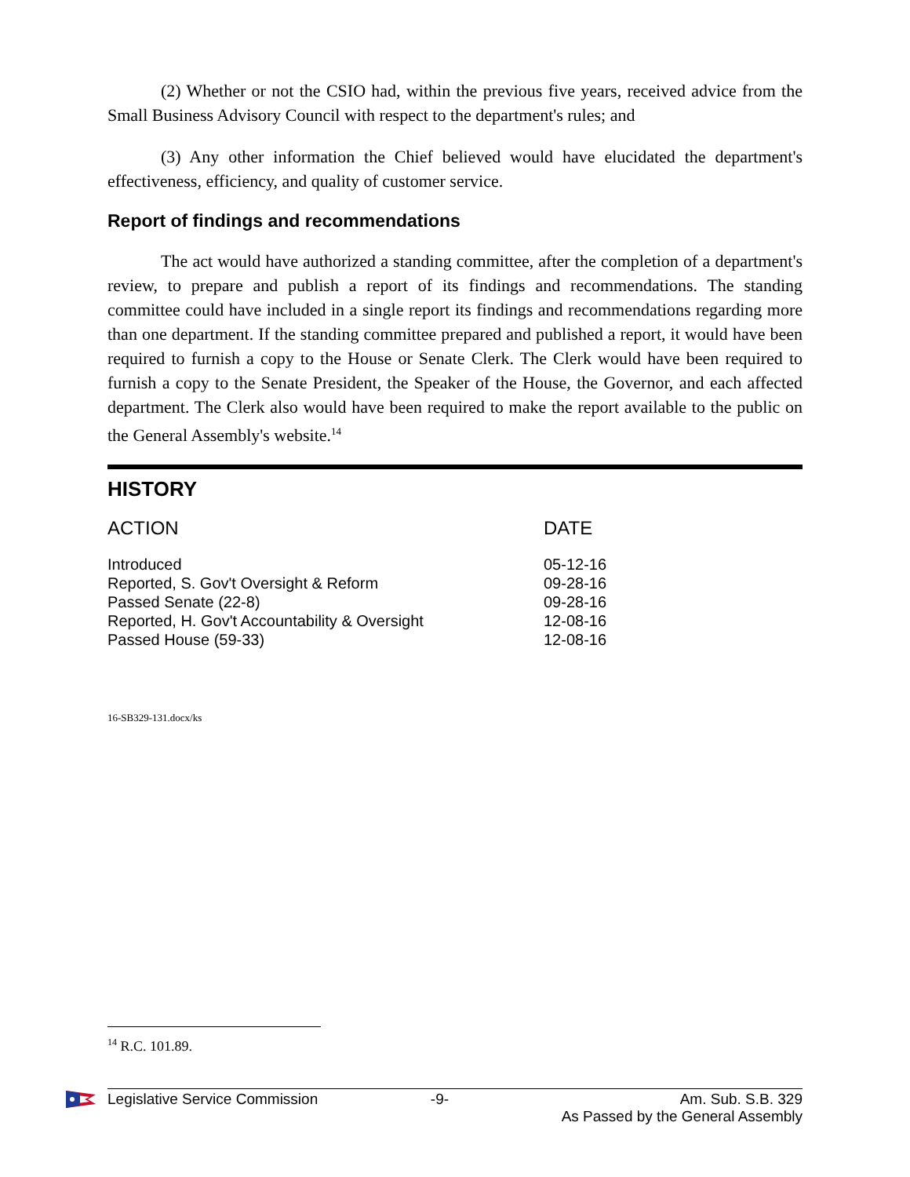(2) Whether or not the CSIO had, within the previous five years, received advice from the Small Business Advisory Council with respect to the department's rules; and
(3) Any other information the Chief believed would have elucidated the department's effectiveness, efficiency, and quality of customer service.
Report of findings and recommendations
The act would have authorized a standing committee, after the completion of a department's review, to prepare and publish a report of its findings and recommendations. The standing committee could have included in a single report its findings and recommendations regarding more than one department. If the standing committee prepared and published a report, it would have been required to furnish a copy to the House or Senate Clerk. The Clerk would have been required to furnish a copy to the Senate President, the Speaker of the House, the Governor, and each affected department. The Clerk also would have been required to make the report available to the public on the General Assembly's website.<sup>14</sup>
HISTORY
| ACTION | DATE |
| --- | --- |
| Introduced | 05-12-16 |
| Reported, S. Gov't Oversight & Reform | 09-28-16 |
| Passed Senate (22-8) | 09-28-16 |
| Reported, H. Gov't Accountability & Oversight | 12-08-16 |
| Passed House (59-33) | 12-08-16 |
16-SB329-131.docx/ks
<sup>14</sup> R.C. 101.89.
Legislative Service Commission -9- Am. Sub. S.B. 329
As Passed by the General Assembly